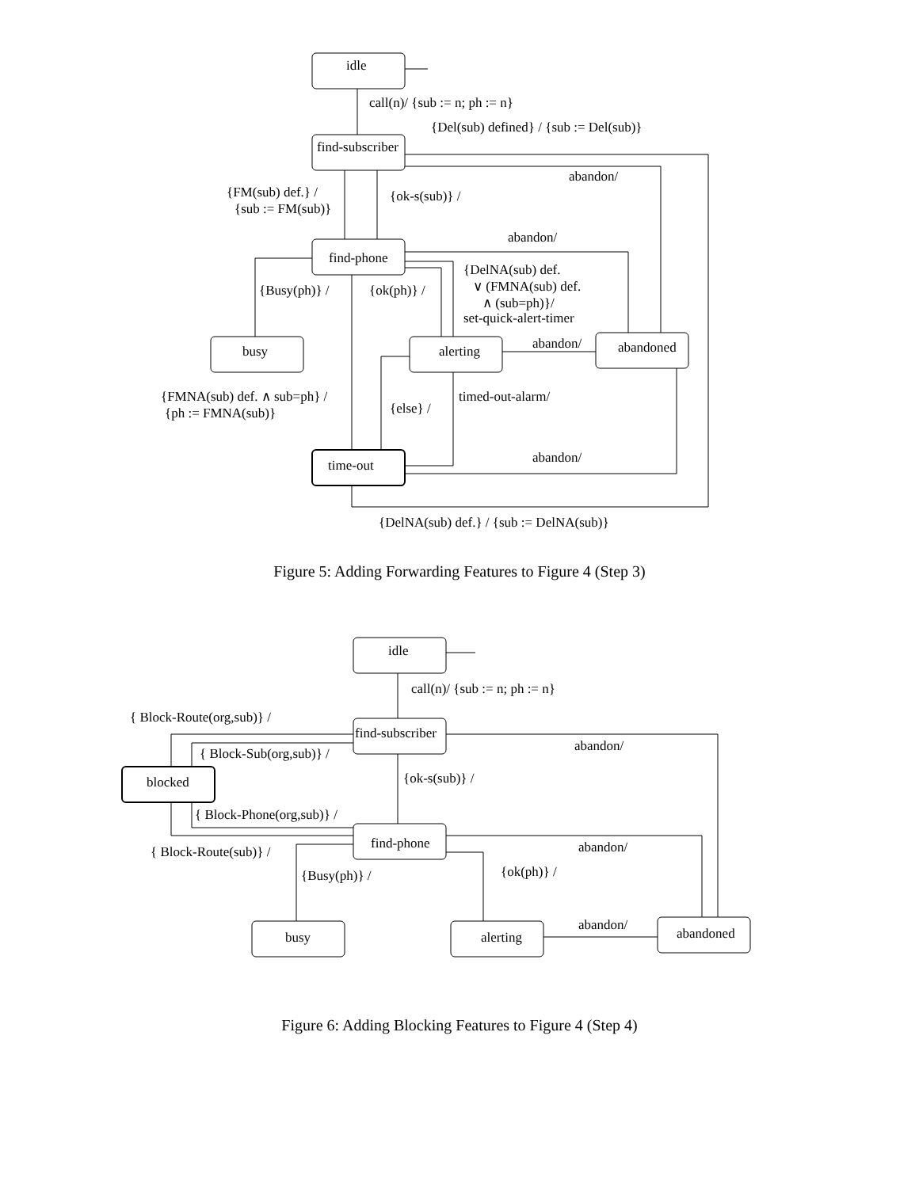idle
find-subscriber
find-phone
busy
alerting
abandoned
time-out
call(n)/ {sub := n; ph := n}
{Del(sub) defined} / {sub := Del(sub)}
abandon/
{FM(sub) def.} /
{sub := FM(sub)}
{ok-s(sub)} /
abandon/
{DelNA(sub) def.
∨ (FMNA(sub) def.
∧ (sub=ph)}/
set-quick-alert-timer
{Busy(ph)} /
{ok(ph)} /
abandon/
{FMNA(sub) def. ∧ sub=ph} /
{ph := FMNA(sub)}
{else} /
timed-out-alarm/
abandon/
{DelNA(sub) def.} / {sub := DelNA(sub)}
Figure 5: Adding Forwarding Features to Figure 4 (Step 3)
idle
find-subscriber
blocked
find-phone
busy
alerting
abandoned
call(n)/ {sub := n; ph := n}
{ Block-Route(org,sub)} /
{ Block-Sub(org,sub)} /
abandon/
{ok-s(sub)} /
{ Block-Phone(org,sub)} /
{ Block-Route(sub)} /
abandon/
{Busy(ph)} /
{ok(ph)} /
abandon/
Figure 6: Adding Blocking Features to Figure 4 (Step 4)